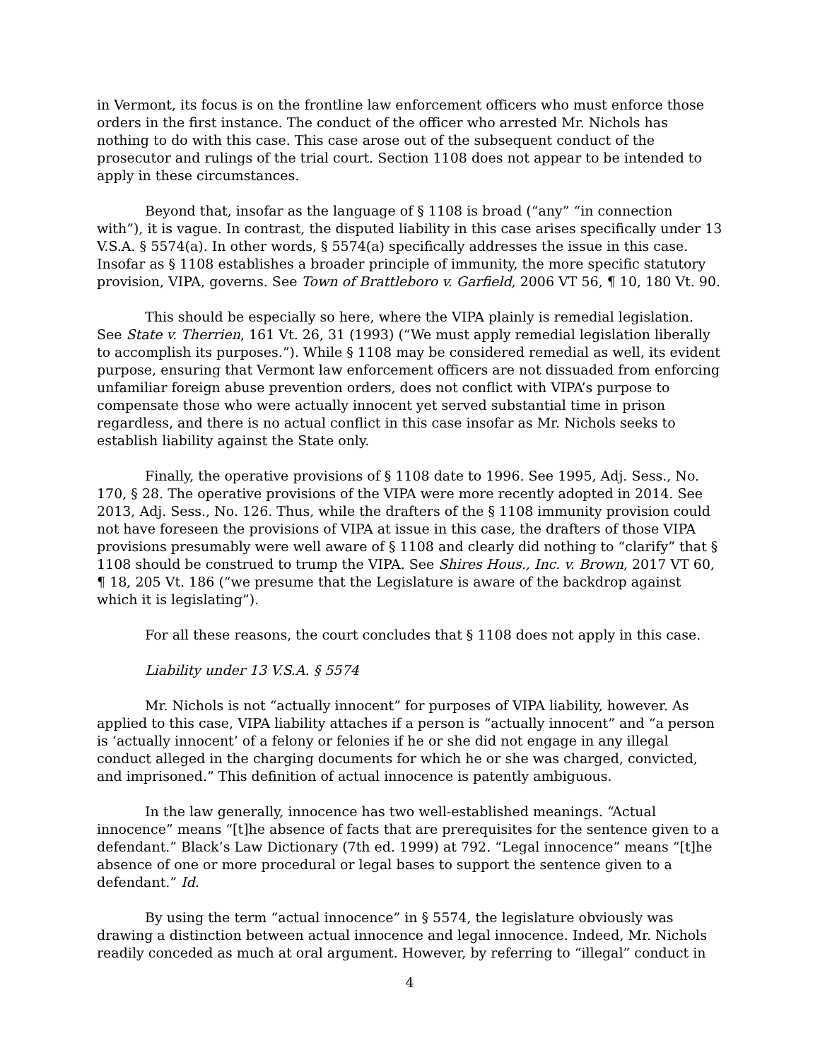in Vermont, its focus is on the frontline law enforcement officers who must enforce those orders in the first instance. The conduct of the officer who arrested Mr. Nichols has nothing to do with this case. This case arose out of the subsequent conduct of the prosecutor and rulings of the trial court. Section 1108 does not appear to be intended to apply in these circumstances.
Beyond that, insofar as the language of § 1108 is broad (“any” “in connection with”), it is vague. In contrast, the disputed liability in this case arises specifically under 13 V.S.A. § 5574(a). In other words, § 5574(a) specifically addresses the issue in this case. Insofar as § 1108 establishes a broader principle of immunity, the more specific statutory provision, VIPA, governs. See Town of Brattleboro v. Garfield, 2006 VT 56, ¶ 10, 180 Vt. 90.
This should be especially so here, where the VIPA plainly is remedial legislation. See State v. Therrien, 161 Vt. 26, 31 (1993) (“We must apply remedial legislation liberally to accomplish its purposes.”). While § 1108 may be considered remedial as well, its evident purpose, ensuring that Vermont law enforcement officers are not dissuaded from enforcing unfamiliar foreign abuse prevention orders, does not conflict with VIPA’s purpose to compensate those who were actually innocent yet served substantial time in prison regardless, and there is no actual conflict in this case insofar as Mr. Nichols seeks to establish liability against the State only.
Finally, the operative provisions of § 1108 date to 1996. See 1995, Adj. Sess., No. 170, § 28. The operative provisions of the VIPA were more recently adopted in 2014. See 2013, Adj. Sess., No. 126. Thus, while the drafters of the § 1108 immunity provision could not have foreseen the provisions of VIPA at issue in this case, the drafters of those VIPA provisions presumably were well aware of § 1108 and clearly did nothing to “clarify” that § 1108 should be construed to trump the VIPA. See Shires Hous., Inc. v. Brown, 2017 VT 60, ¶ 18, 205 Vt. 186 (“we presume that the Legislature is aware of the backdrop against which it is legislating”).
For all these reasons, the court concludes that § 1108 does not apply in this case.
Liability under 13 V.S.A. § 5574
Mr. Nichols is not “actually innocent” for purposes of VIPA liability, however. As applied to this case, VIPA liability attaches if a person is “actually innocent” and “a person is ‘actually innocent’ of a felony or felonies if he or she did not engage in any illegal conduct alleged in the charging documents for which he or she was charged, convicted, and imprisoned.” This definition of actual innocence is patently ambiguous.
In the law generally, innocence has two well-established meanings. “Actual innocence” means “[t]he absence of facts that are prerequisites for the sentence given to a defendant.” Black’s Law Dictionary (7th ed. 1999) at 792. “Legal innocence” means “[t]he absence of one or more procedural or legal bases to support the sentence given to a defendant.” Id.
By using the term “actual innocence” in § 5574, the legislature obviously was drawing a distinction between actual innocence and legal innocence. Indeed, Mr. Nichols readily conceded as much at oral argument. However, by referring to “illegal” conduct in
4